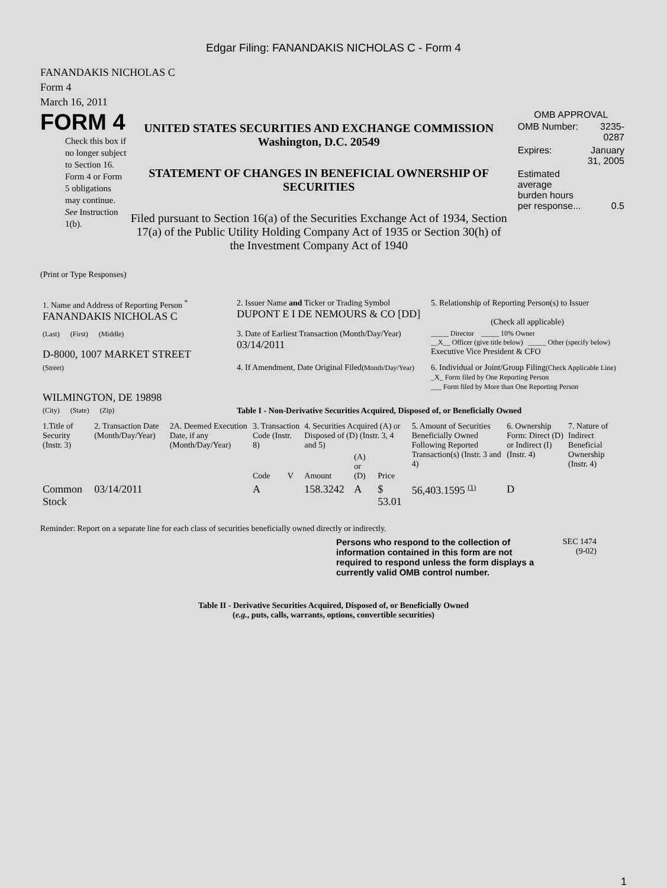Edgar Filing: FANANDAKIS NICHOLAS C - Form 4
FANANDAKIS NICHOLAS C
Form 4
March 16, 2011
FORM 4
Check this box if no longer subject to Section 16. Form 4 or Form 5 obligations may continue. See Instruction 1(b).
UNITED STATES SECURITIES AND EXCHANGE COMMISSION
Washington, D.C. 20549
STATEMENT OF CHANGES IN BENEFICIAL OWNERSHIP OF SECURITIES
Filed pursuant to Section 16(a) of the Securities Exchange Act of 1934, Section 17(a) of the Public Utility Holding Company Act of 1935 or Section 30(h) of the Investment Company Act of 1940
OMB APPROVAL
| OMB Number: | 3235-0287 |
| Expires: | January 31, 2005 |
| Estimated average burden hours per response... | 0.5 |
(Print or Type Responses)
| 1. Name and Address of Reporting Person <sup>*</sup> FANANDAKIS NICHOLAS C | 2. Issuer Name and Ticker or Trading Symbol DUPONT E I DE NEMOURS & CO [DD] | 5. Relationship of Reporting Person(s) to Issuer (Check all applicable) |
| (Last) (First) (Middle) D-8000, 1007 MARKET STREET | 3. Date of Earliest Transaction (Month/Day/Year) 03/14/2011 | _____ Director _____ 10% Owner __X__ Officer (give title below) _____ Other (specify below) Executive Vice President & CFO |
| (Street) WILMINGTON, DE 19898 | 4. If Amendment, Date Original Filed (Month/Day/Year) | 6. Individual or Joint/Group Filing (Check Applicable Line) _X_ Form filed by One Reporting Person ___ Form filed by More than One Reporting Person |
| (City) (State) (Zip) | Table I - Non-Derivative Securities Acquired, Disposed of, or Beneficially Owned | |
| 1.Title of Security (Instr. 3) | 2. Transaction Date (Month/Day/Year) | 2A. Deemed Execution Date, if any (Month/Day/Year) | 3. Transaction Code (Instr. 8) | | 4. Securities Acquired (A) or Disposed of (D) (Instr. 3, 4 and 5) | | | 5. Amount of Securities Beneficially Owned Following Reported Transaction(s) (Instr. 3 and 4) | 6. Ownership Form: Direct (D) or Indirect (I) (Instr. 4) | 7. Nature of Indirect Beneficial Ownership (Instr. 4) |
| --- | --- | --- | --- | --- | --- | --- | --- | --- | --- | --- |
| | | | Code | V | Amount | (A) or (D) | Price | | | |
| Common Stock | 03/14/2011 | | A | | 158.3242 | A | $ 53.01 | 56,403.1595 <sup>(1)</sup> | D | |
Reminder: Report on a separate line for each class of securities beneficially owned directly or indirectly.
Persons who respond to the collection of information contained in this form are not required to respond unless the form displays a currently valid OMB control number.
SEC 1474
(9-02)
Table II - Derivative Securities Acquired, Disposed of, or Beneficially Owned
(e.g., puts, calls, warrants, options, convertible securities)
1